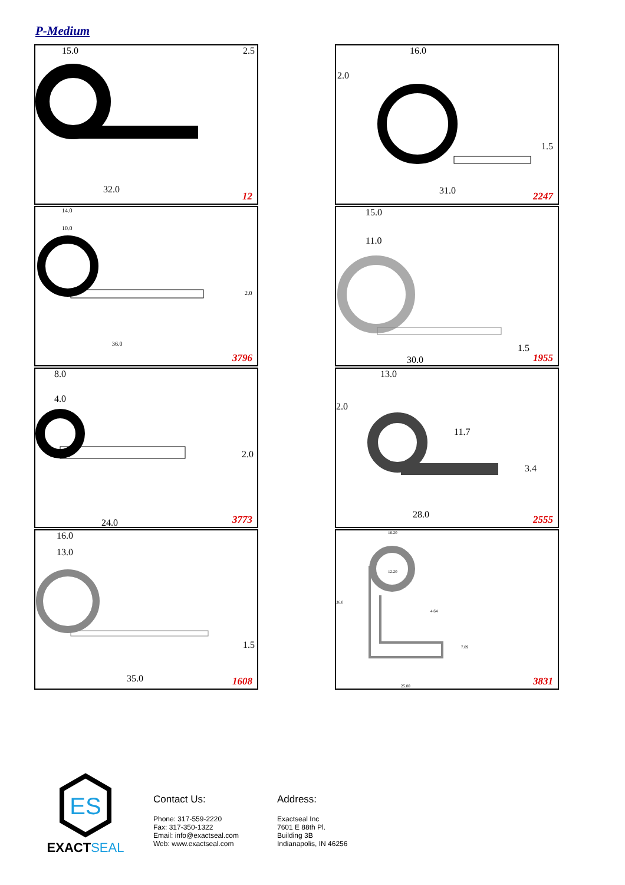P-Medium
15.0
2.5
32.0
12
16.0
2.0
1.5
31.0
2247
14.0
10.0
2.0
36.0
3796
15.0
11.0
1.5
30.0 1955
8.0
4.0
2.0
24.0 3773
13.0
2.0
11.7
3.4
28.0
2555
16.0
13.0
1.5
35.0 1608
16.20
12.20
36.0
4.64
7.09
25.00 3831
ES
EXACT SEAL
Contact Us:
Phone: 317-559-2220
Fax: 317-350-1322
Email: info@exactseal.com
Web: www.exactseal.com
Address:
Exactseal Inc
7601 E 88th Pl.
Building 3B
Indianapolis, IN 46256